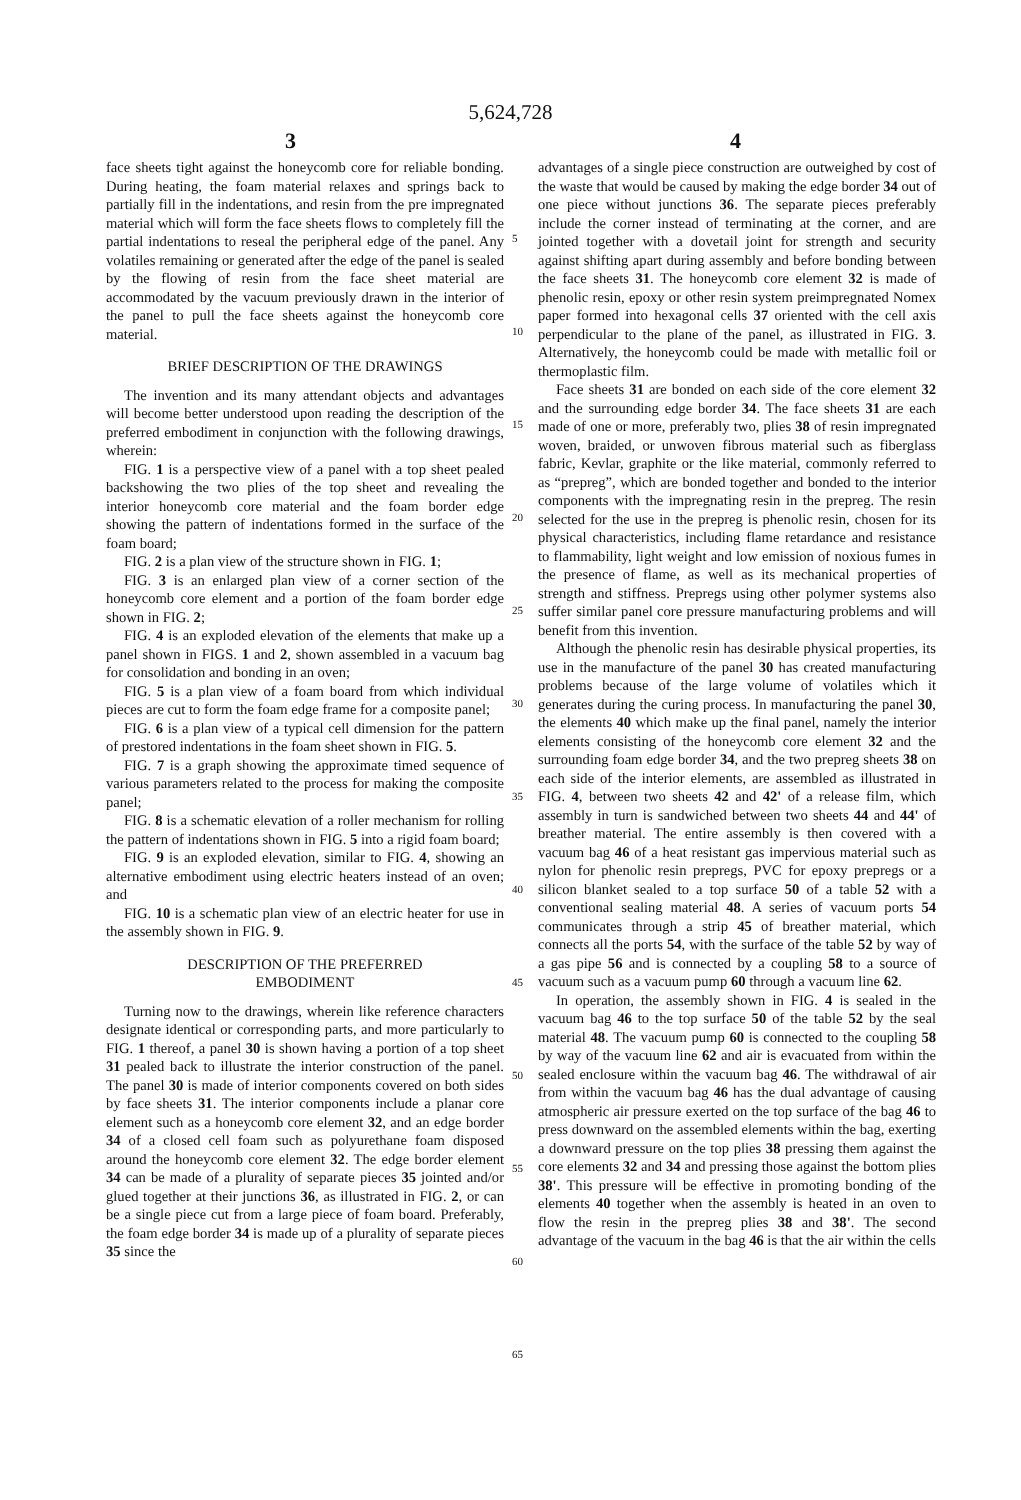5,624,728
3 4
face sheets tight against the honeycomb core for reliable bonding. During heating, the foam material relaxes and springs back to partially fill in the indentations, and resin from the pre impregnated material which will form the face sheets flows to completely fill the partial indentations to reseal the peripheral edge of the panel. Any volatiles remaining or generated after the edge of the panel is sealed by the flowing of resin from the face sheet material are accommodated by the vacuum previously drawn in the interior of the panel to pull the face sheets against the honeycomb core material.
BRIEF DESCRIPTION OF THE DRAWINGS
The invention and its many attendant objects and advantages will become better understood upon reading the description of the preferred embodiment in conjunction with the following drawings, wherein:
FIG. 1 is a perspective view of a panel with a top sheet pealed backshowing the two plies of the top sheet and revealing the interior honeycomb core material and the foam border edge showing the pattern of indentations formed in the surface of the foam board;
FIG. 2 is a plan view of the structure shown in FIG. 1;
FIG. 3 is an enlarged plan view of a corner section of the honeycomb core element and a portion of the foam border edge shown in FIG. 2;
FIG. 4 is an exploded elevation of the elements that make up a panel shown in FIGS. 1 and 2, shown assembled in a vacuum bag for consolidation and bonding in an oven;
FIG. 5 is a plan view of a foam board from which individual pieces are cut to form the foam edge frame for a composite panel;
FIG. 6 is a plan view of a typical cell dimension for the pattern of prestored indentations in the foam sheet shown in FIG. 5.
FIG. 7 is a graph showing the approximate timed sequence of various parameters related to the process for making the composite panel;
FIG. 8 is a schematic elevation of a roller mechanism for rolling the pattern of indentations shown in FIG. 5 into a rigid foam board;
FIG. 9 is an exploded elevation, similar to FIG. 4, showing an alternative embodiment using electric heaters instead of an oven; and
FIG. 10 is a schematic plan view of an electric heater for use in the assembly shown in FIG. 9.
DESCRIPTION OF THE PREFERRED
EMBODIMENT
Turning now to the drawings, wherein like reference characters designate identical or corresponding parts, and more particularly to FIG. 1 thereof, a panel 30 is shown having a portion of a top sheet 31 pealed back to illustrate the interior construction of the panel. The panel 30 is made of interior components covered on both sides by face sheets 31. The interior components include a planar core element such as a honeycomb core element 32, and an edge border 34 of a closed cell foam such as polyurethane foam disposed around the honeycomb core element 32. The edge border element 34 can be made of a plurality of separate pieces 35 jointed and/or glued together at their junctions 36, as illustrated in FIG. 2, or can be a single piece cut from a large piece of foam board. Preferably, the foam edge border 34 is made up of a plurality of separate pieces 35 since the
advantages of a single piece construction are outweighed by cost of the waste that would be caused by making the edge border 34 out of one piece without junctions 36. The separate pieces preferably include the corner instead of terminating at the corner, and are jointed together with a dovetail joint for strength and security against shifting apart during assembly and before bonding between the face sheets 31. The honeycomb core element 32 is made of phenolic resin, epoxy or other resin system preimpregnated Nomex paper formed into hexagonal cells 37 oriented with the cell axis perpendicular to the plane of the panel, as illustrated in FIG. 3. Alternatively, the honeycomb could be made with metallic foil or thermoplastic film.
Face sheets 31 are bonded on each side of the core element 32 and the surrounding edge border 34. The face sheets 31 are each made of one or more, preferably two, plies 38 of resin impregnated woven, braided, or unwoven fibrous material such as fiberglass fabric, Kevlar, graphite or the like material, commonly referred to as “prepreg”, which are bonded together and bonded to the interior components with the impregnating resin in the prepreg. The resin selected for the use in the prepreg is phenolic resin, chosen for its physical characteristics, including flame retardance and resistance to flammability, light weight and low emission of noxious fumes in the presence of flame, as well as its mechanical properties of strength and stiffness. Prepregs using other polymer systems also suffer similar panel core pressure manufacturing problems and will benefit from this invention.
Although the phenolic resin has desirable physical properties, its use in the manufacture of the panel 30 has created manufacturing problems because of the large volume of volatiles which it generates during the curing process. In manufacturing the panel 30, the elements 40 which make up the final panel, namely the interior elements consisting of the honeycomb core element 32 and the surrounding foam edge border 34, and the two prepreg sheets 38 on each side of the interior elements, are assembled as illustrated in FIG. 4, between two sheets 42 and 42' of a release film, which assembly in turn is sandwiched between two sheets 44 and 44' of breather material. The entire assembly is then covered with a vacuum bag 46 of a heat resistant gas impervious material such as nylon for phenolic resin prepregs, PVC for epoxy prepregs or a silicon blanket sealed to a top surface 50 of a table 52 with a conventional sealing material 48. A series of vacuum ports 54 communicates through a strip 45 of breather material, which connects all the ports 54, with the surface of the table 52 by way of a gas pipe 56 and is connected by a coupling 58 to a source of vacuum such as a vacuum pump 60 through a vacuum line 62.
In operation, the assembly shown in FIG. 4 is sealed in the vacuum bag 46 to the top surface 50 of the table 52 by the seal material 48. The vacuum pump 60 is connected to the coupling 58 by way of the vacuum line 62 and air is evacuated from within the sealed enclosure within the vacuum bag 46. The withdrawal of air from within the vacuum bag 46 has the dual advantage of causing atmospheric air pressure exerted on the top surface of the bag 46 to press downward on the assembled elements within the bag, exerting a downward pressure on the top plies 38 pressing them against the core elements 32 and 34 and pressing those against the bottom plies 38'. This pressure will be effective in promoting bonding of the elements 40 together when the assembly is heated in an oven to flow the resin in the prepreg plies 38 and 38'. The second advantage of the vacuum in the bag 46 is that the air within the cells
5
10
15
20
25
30
35
40
45
50
55
60
65